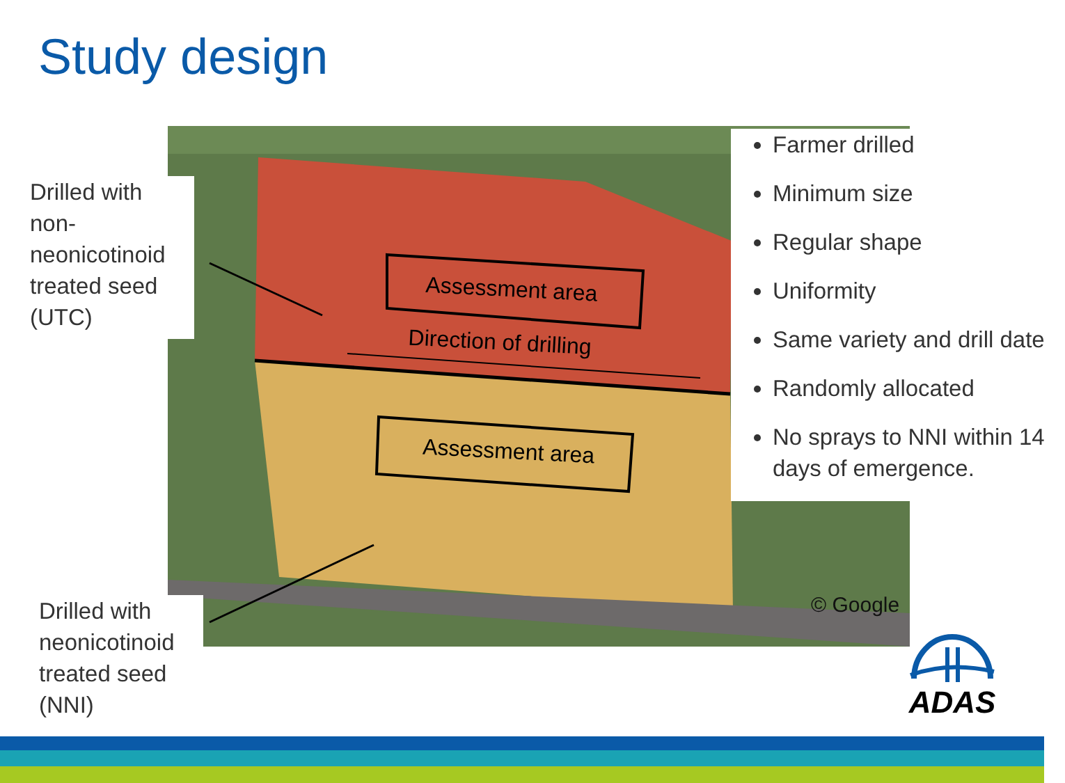Study design
Assessment area
Assessment area
Direction of drilling
Drilled with non-neonicotinoid treated seed (UTC)
Drilled with neonicotinoid treated seed (NNI)
Farmer drilled
Minimum size
Regular shape
Uniformity
Same variety and drill date
Randomly allocated
No sprays to NNI within 14 days of emergence.
© Google
ADAS